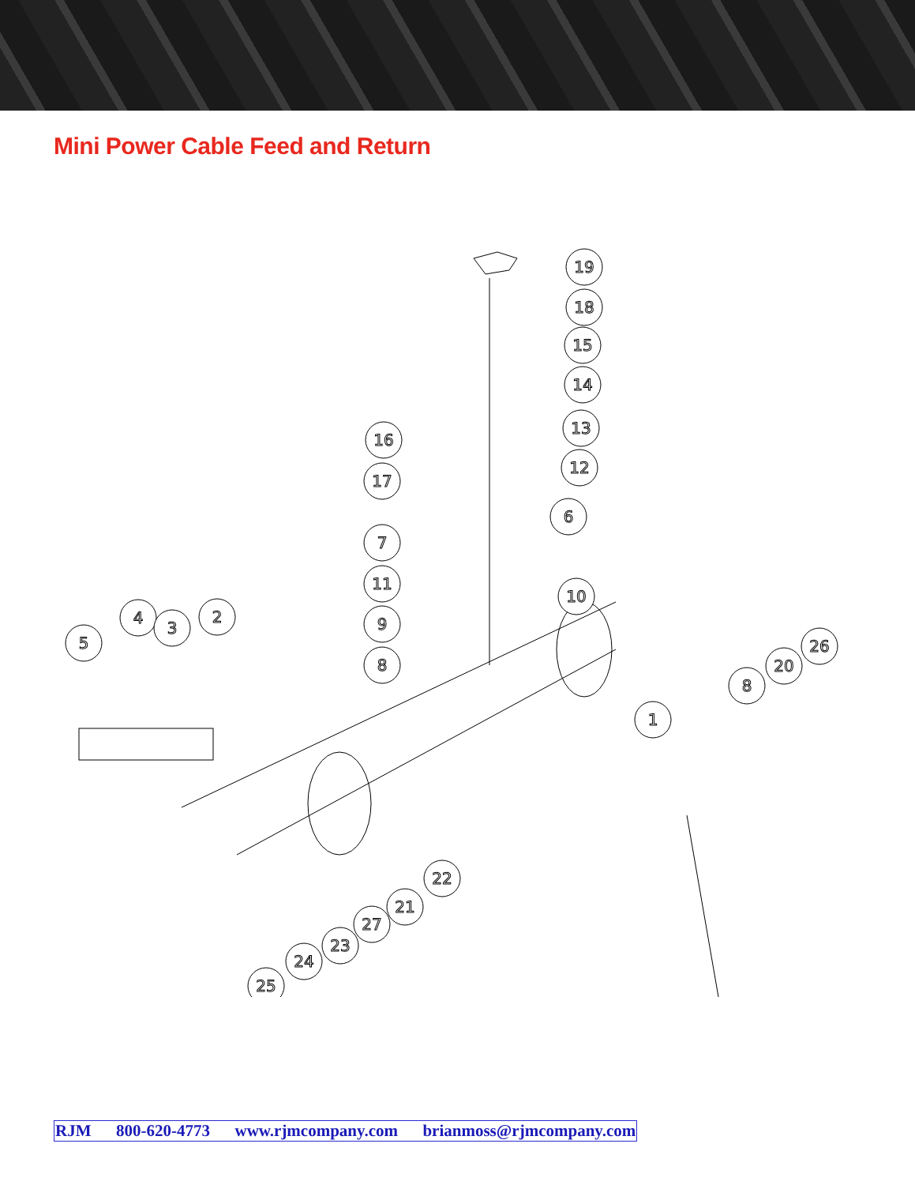Mini Power Cable Feed and Return
19
18
15
14
13
12
16
17
6
7
11
10
9
8
4
3
2
5
26
20
8
1
22
21
27
23
24
25
RJM 800-620-4773 www.rjmcompany.com brianmoss@rjmcompany.com